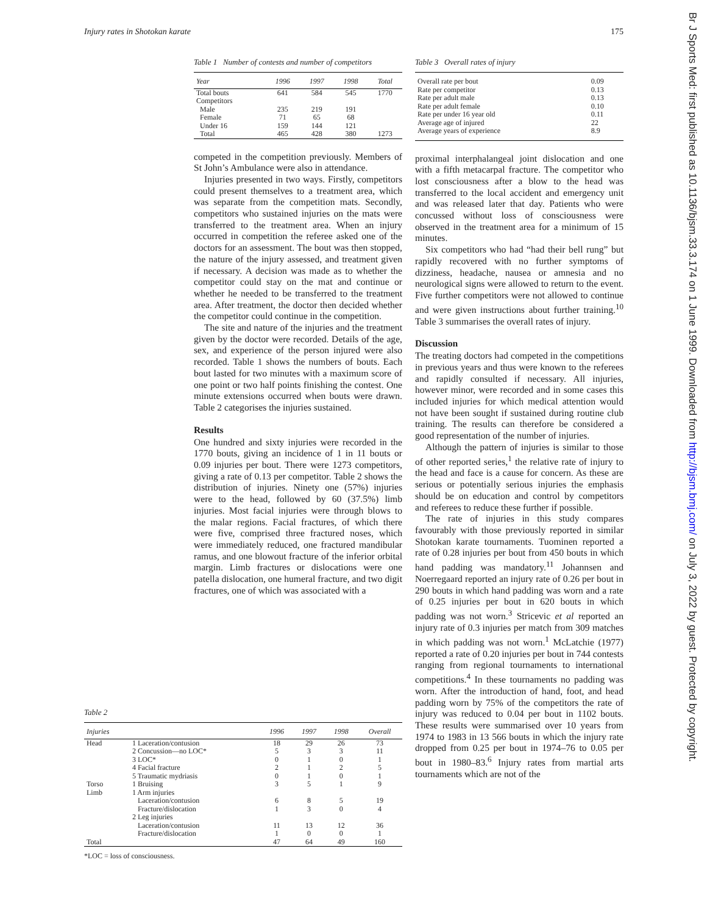Injury rates in Shotokan karate 175
Table 1 Number of contests and number of competitors
| Year | 1996 | 1997 | 1998 | Total |
| --- | --- | --- | --- | --- |
| Total bouts | 641 | 584 | 545 | 1770 |
| Competitors | | | | |
| Male | 235 | 219 | 191 | |
| Female | 71 | 65 | 68 | |
| Under 16 | 159 | 144 | 121 | |
| Total | 465 | 428 | 380 | 1273 |
competed in the competition previously. Members of St John’s Ambulance were also in attendance.
Injuries presented in two ways. Firstly, competitors could present themselves to a treatment area, which was separate from the competition mats. Secondly, competitors who sustained injuries on the mats were transferred to the treatment area. When an injury occurred in competition the referee asked one of the doctors for an assessment. The bout was then stopped, the nature of the injury assessed, and treatment given if necessary. A decision was made as to whether the competitor could stay on the mat and continue or whether he needed to be transferred to the treatment area. After treatment, the doctor then decided whether the competitor could continue in the competition.
The site and nature of the injuries and the treatment given by the doctor were recorded. Details of the age, sex, and experience of the person injured were also recorded. Table 1 shows the numbers of bouts. Each bout lasted for two minutes with a maximum score of one point or two half points finishing the contest. One minute extensions occurred when bouts were drawn. Table 2 categorises the injuries sustained.
Results
One hundred and sixty injuries were recorded in the 1770 bouts, giving an incidence of 1 in 11 bouts or 0.09 injuries per bout. There were 1273 competitors, giving a rate of 0.13 per competitor. Table 2 shows the distribution of injuries. Ninety one (57%) injuries were to the head, followed by 60 (37.5%) limb injuries. Most facial injuries were through blows to the malar regions. Facial fractures, of which there were five, comprised three fractured noses, which were immediately reduced, one fractured mandibular ramus, and one blowout fracture of the inferior orbital margin. Limb fractures or dislocations were one patella dislocation, one humeral fracture, and two digit fractures, one of which was associated with a
Table 2
| Injuries | | 1996 | 1997 | 1998 | Overall |
| --- | --- | --- | --- | --- | --- |
| Head | 1 Laceration/contusion | 18 | 29 | 26 | 73 |
| | 2 Concussion—no LOC* | 5 | 3 | 3 | 11 |
| | 3 LOC* | 0 | 1 | 0 | 1 |
| | 4 Facial fracture | 2 | 1 | 2 | 5 |
| | 5 Traumatic mydriasis | 0 | 1 | 0 | 1 |
| Torso | 1 Bruising | 3 | 5 | 1 | 9 |
| Limb | 1 Arm injuries | | | | |
| | Laceration/contusion | 6 | 8 | 5 | 19 |
| | Fracture/dislocation | 1 | 3 | 0 | 4 |
| | 2 Leg injuries | | | | |
| | Laceration/contusion | 11 | 13 | 12 | 36 |
| | Fracture/dislocation | 1 | 0 | 0 | 1 |
| Total | | 47 | 64 | 49 | 160 |
*LOC = loss of consciousness.
Table 3 Overall rates of injury
| Overall rate per bout | 0.09 |
| Rate per competitor | 0.13 |
| Rate per adult male | 0.13 |
| Rate per adult female | 0.10 |
| Rate per under 16 year old | 0.11 |
| Average age of injured | 22 |
| Average years of experience | 8.9 |
proximal interphalangeal joint dislocation and one with a fifth metacarpal fracture. The competitor who lost consciousness after a blow to the head was transferred to the local accident and emergency unit and was released later that day. Patients who were concussed without loss of consciousness were observed in the treatment area for a minimum of 15 minutes.
Six competitors who had “had their bell rung” but rapidly recovered with no further symptoms of dizziness, headache, nausea or amnesia and no neurological signs were allowed to return to the event. Five further competitors were not allowed to continue and were given instructions about further training.<sup>10</sup> Table 3 summarises the overall rates of injury.
Discussion
The treating doctors had competed in the competitions in previous years and thus were known to the referees and rapidly consulted if necessary. All injuries, however minor, were recorded and in some cases this included injuries for which medical attention would not have been sought if sustained during routine club training. The results can therefore be considered a good representation of the number of injuries.
Although the pattern of injuries is similar to those of other reported series,<sup>1</sup> the relative rate of injury to the head and face is a cause for concern. As these are serious or potentially serious injuries the emphasis should be on education and control by competitors and referees to reduce these further if possible.
The rate of injuries in this study compares favourably with those previously reported in similar Shotokan karate tournaments. Tuominen reported a rate of 0.28 injuries per bout from 450 bouts in which hand padding was mandatory.<sup>11</sup> Johannsen and Noerregaard reported an injury rate of 0.26 per bout in 290 bouts in which hand padding was worn and a rate of 0.25 injuries per bout in 620 bouts in which padding was not worn.<sup>3</sup> Stricevic et al reported an injury rate of 0.3 injuries per match from 309 matches in which padding was not worn.<sup>1</sup> McLatchie (1977) reported a rate of 0.20 injuries per bout in 744 contests ranging from regional tournaments to international competitions.<sup>4</sup> In these tournaments no padding was worn. After the introduction of hand, foot, and head padding worn by 75% of the competitors the rate of injury was reduced to 0.04 per bout in 1102 bouts. These results were summarised over 10 years from 1974 to 1983 in 13 566 bouts in which the injury rate dropped from 0.25 per bout in 1974–76 to 0.05 per bout in 1980–83.<sup>6</sup> Injury rates from martial arts tournaments which are not of the
Br J Sports Med: first published as 10.1136/bjsm.33.3.174 on 1 June 1999. Downloaded from http://bjsm.bmj.com/ on July 3, 2022 by guest. Protected by copyright.